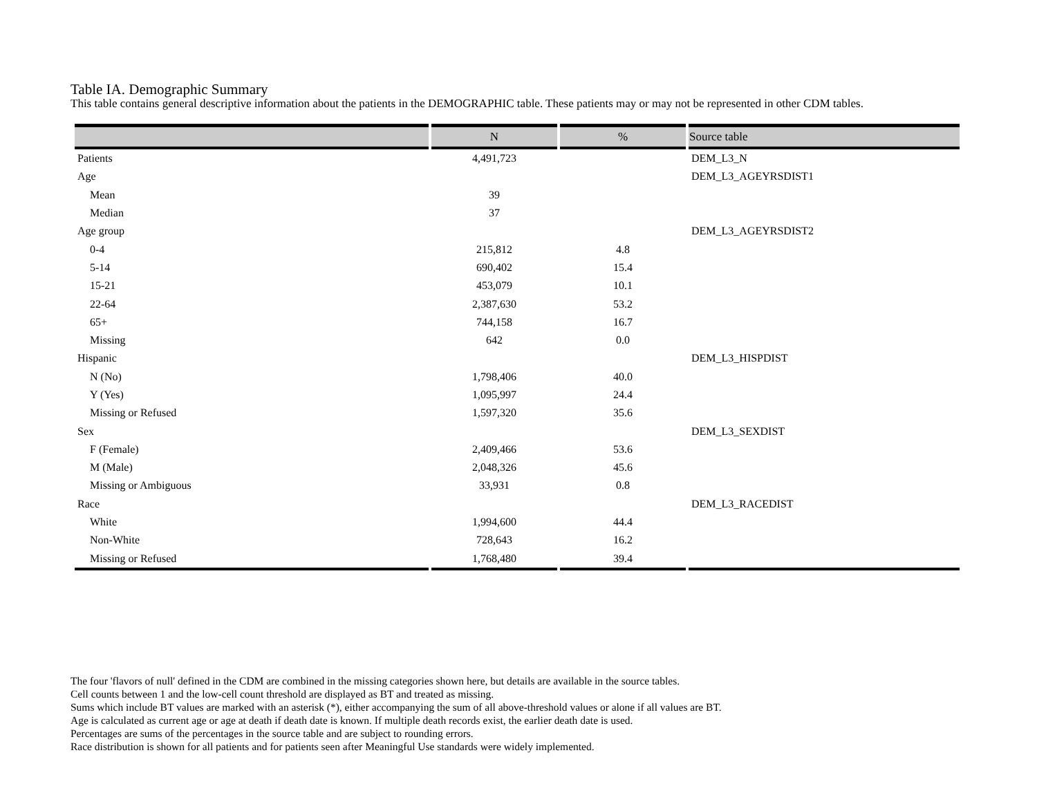Table IA. Demographic Summary
This table contains general descriptive information about the patients in the DEMOGRAPHIC table. These patients may or may not be represented in other CDM tables.
| | N | % | Source table |
| --- | --- | --- | --- |
| Patients | 4,491,723 | | DEM_L3_N |
| Age | | | DEM_L3_AGEYRSDIST1 |
| Mean | 39 | | |
| Median | 37 | | |
| Age group | | | DEM_L3_AGEYRSDIST2 |
| 0-4 | 215,812 | 4.8 | |
| 5-14 | 690,402 | 15.4 | |
| 15-21 | 453,079 | 10.1 | |
| 22-64 | 2,387,630 | 53.2 | |
| 65+ | 744,158 | 16.7 | |
| Missing | 642 | 0.0 | |
| Hispanic | | | DEM_L3_HISPDIST |
| N (No) | 1,798,406 | 40.0 | |
| Y (Yes) | 1,095,997 | 24.4 | |
| Missing or Refused | 1,597,320 | 35.6 | |
| Sex | | | DEM_L3_SEXDIST |
| F (Female) | 2,409,466 | 53.6 | |
| M (Male) | 2,048,326 | 45.6 | |
| Missing or Ambiguous | 33,931 | 0.8 | |
| Race | | | DEM_L3_RACEDIST |
| White | 1,994,600 | 44.4 | |
| Non-White | 728,643 | 16.2 | |
| Missing or Refused | 1,768,480 | 39.4 | |
The four 'flavors of null' defined in the CDM are combined in the missing categories shown here, but details are available in the source tables.
Cell counts between 1 and the low-cell count threshold are displayed as BT and treated as missing.
Sums which include BT values are marked with an asterisk (*), either accompanying the sum of all above-threshold values or alone if all values are BT.
Age is calculated as current age or age at death if death date is known. If multiple death records exist, the earlier death date is used.
Percentages are sums of the percentages in the source table and are subject to rounding errors.
Race distribution is shown for all patients and for patients seen after Meaningful Use standards were widely implemented.